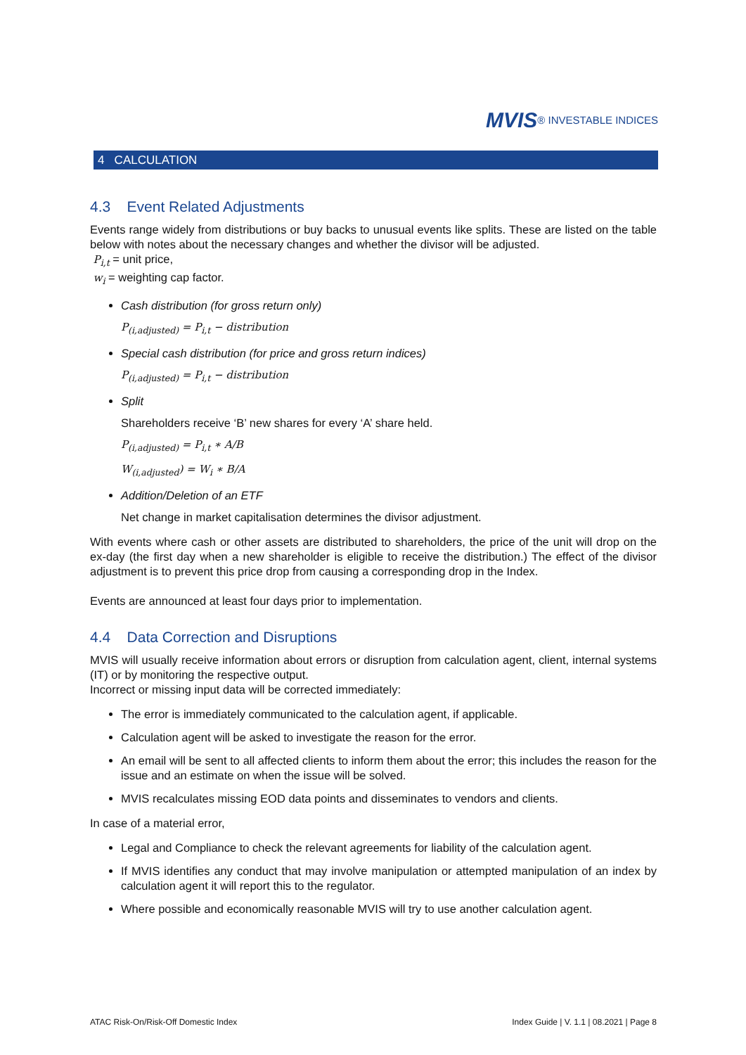MVIS® INVESTABLE INDICES
4 CALCULATION
4.3 Event Related Adjustments
Events range widely from distributions or buy backs to unusual events like splits. These are listed on the table below with notes about the necessary changes and whether the divisor will be adjusted.
P<sub>i,t</sub> = unit price,
w<sub>i</sub> = weighting cap factor.
Cash distribution (for gross return only)
P<sub>(i,adjusted)</sub> = P<sub>i,t</sub> − distribution
Special cash distribution (for price and gross return indices)
P<sub>(i,adjusted)</sub> = P<sub>i,t</sub> − distribution
Split
Shareholders receive ‘B’ new shares for every ‘A’ share held.
P<sub>(i,adjusted)</sub> = P<sub>i,t</sub> ∗ A/B
W<sub>(i,adjusted</sub>) = W<sub>i</sub> ∗ B/A
Addition/Deletion of an ETF
Net change in market capitalisation determines the divisor adjustment.
With events where cash or other assets are distributed to shareholders, the price of the unit will drop on the ex-day (the first day when a new shareholder is eligible to receive the distribution.) The effect of the divisor adjustment is to prevent this price drop from causing a corresponding drop in the Index.
Events are announced at least four days prior to implementation.
4.4 Data Correction and Disruptions
MVIS will usually receive information about errors or disruption from calculation agent, client, internal systems (IT) or by monitoring the respective output.
Incorrect or missing input data will be corrected immediately:
The error is immediately communicated to the calculation agent, if applicable.
Calculation agent will be asked to investigate the reason for the error.
An email will be sent to all affected clients to inform them about the error; this includes the reason for the issue and an estimate on when the issue will be solved.
MVIS recalculates missing EOD data points and disseminates to vendors and clients.
In case of a material error,
Legal and Compliance to check the relevant agreements for liability of the calculation agent.
If MVIS identifies any conduct that may involve manipulation or attempted manipulation of an index by calculation agent it will report this to the regulator.
Where possible and economically reasonable MVIS will try to use another calculation agent.
ATAC Risk-On/Risk-Off Domestic Index Index Guide | V. 1.1 | 08.2021 | Page 8